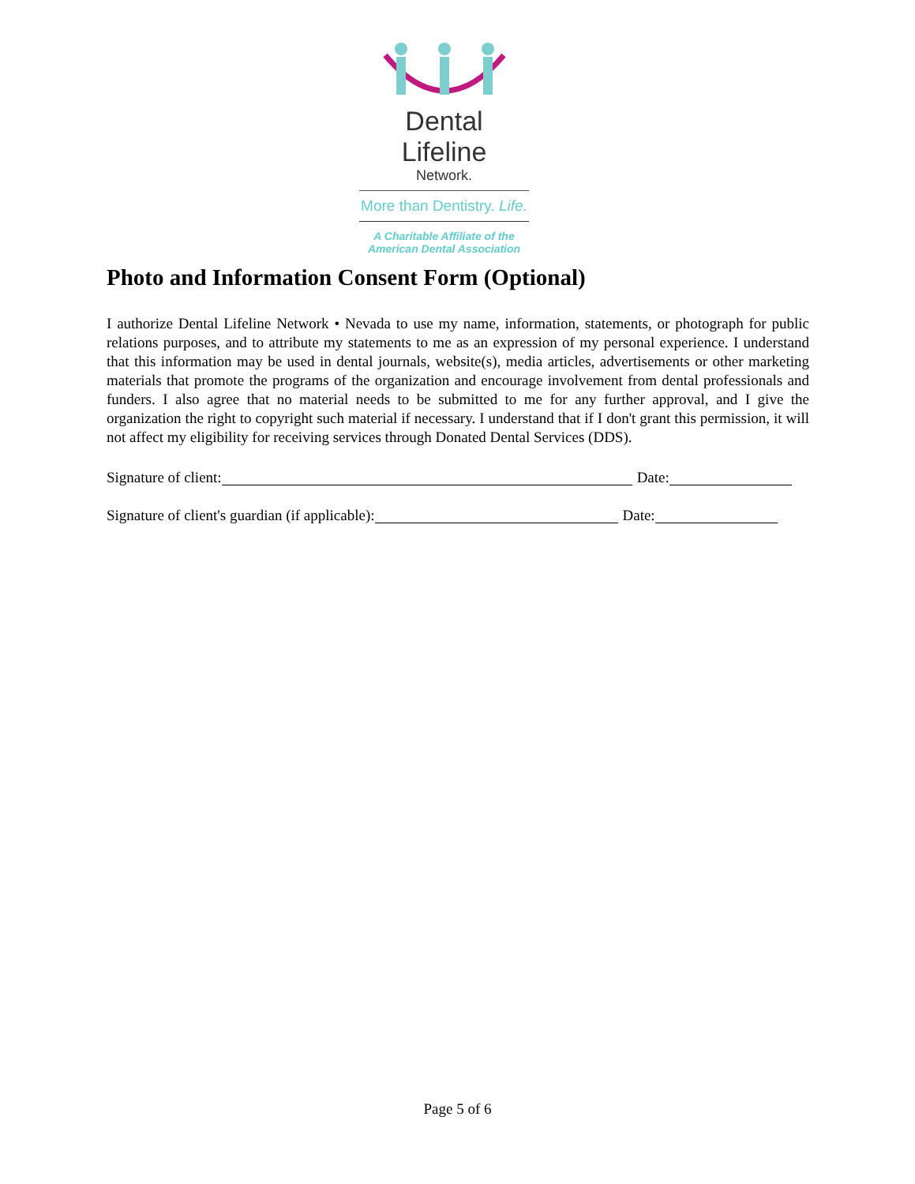Dental Lifeline
Network.
More than Dentistry. Life.
A Charitable Affiliate of the
American Dental Association
Photo and Information Consent Form (Optional)
I authorize Dental Lifeline Network • Nevada to use my name, information, statements, or photograph for public relations purposes, and to attribute my statements to me as an expression of my personal experience. I understand that this information may be used in dental journals, website(s), media articles, advertisements or other marketing materials that promote the programs of the organization and encourage involvement from dental professionals and funders. I also agree that no material needs to be submitted to me for any further approval, and I give the organization the right to copyright such material if necessary. I understand that if I don't grant this permission, it will not affect my eligibility for receiving services through Donated Dental Services (DDS).
Signature of client: Date:
Signature of client's guardian (if applicable): Date:
Page 5 of 6